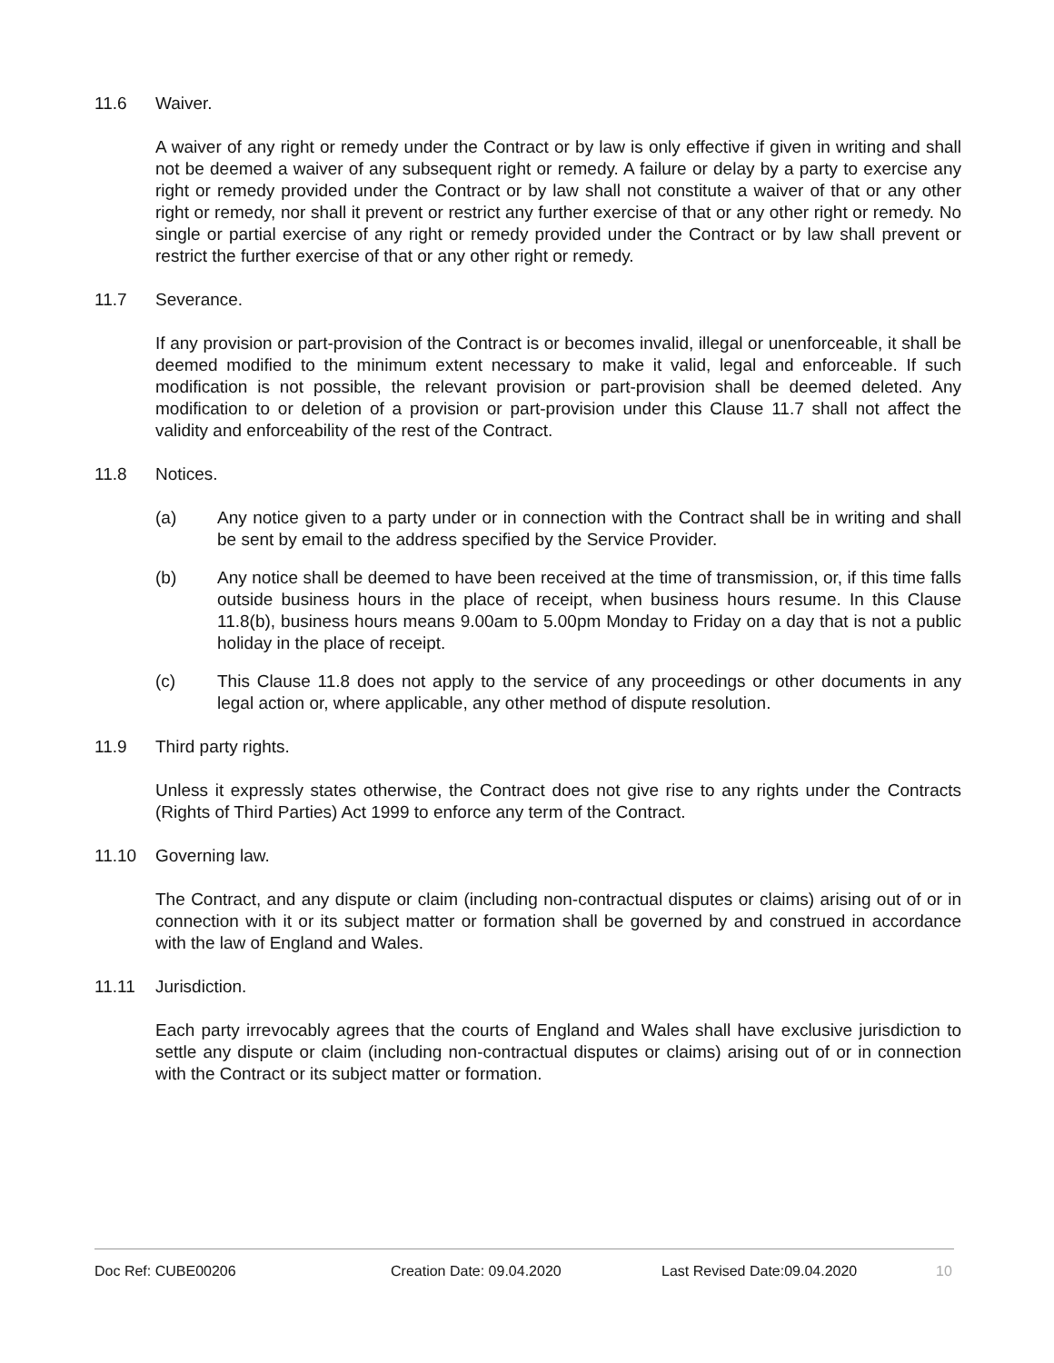11.6 Waiver.
A waiver of any right or remedy under the Contract or by law is only effective if given in writing and shall not be deemed a waiver of any subsequent right or remedy. A failure or delay by a party to exercise any right or remedy provided under the Contract or by law shall not constitute a waiver of that or any other right or remedy, nor shall it prevent or restrict any further exercise of that or any other right or remedy. No single or partial exercise of any right or remedy provided under the Contract or by law shall prevent or restrict the further exercise of that or any other right or remedy.
11.7 Severance.
If any provision or part-provision of the Contract is or becomes invalid, illegal or unenforceable, it shall be deemed modified to the minimum extent necessary to make it valid, legal and enforceable. If such modification is not possible, the relevant provision or part-provision shall be deemed deleted. Any modification to or deletion of a provision or part-provision under this Clause 11.7 shall not affect the validity and enforceability of the rest of the Contract.
11.8 Notices.
(a) Any notice given to a party under or in connection with the Contract shall be in writing and shall be sent by email to the address specified by the Service Provider.
(b) Any notice shall be deemed to have been received at the time of transmission, or, if this time falls outside business hours in the place of receipt, when business hours resume. In this Clause 11.8(b), business hours means 9.00am to 5.00pm Monday to Friday on a day that is not a public holiday in the place of receipt.
(c) This Clause 11.8 does not apply to the service of any proceedings or other documents in any legal action or, where applicable, any other method of dispute resolution.
11.9 Third party rights.
Unless it expressly states otherwise, the Contract does not give rise to any rights under the Contracts (Rights of Third Parties) Act 1999 to enforce any term of the Contract.
11.10 Governing law.
The Contract, and any dispute or claim (including non-contractual disputes or claims) arising out of or in connection with it or its subject matter or formation shall be governed by and construed in accordance with the law of England and Wales.
11.11 Jurisdiction.
Each party irrevocably agrees that the courts of England and Wales shall have exclusive jurisdiction to settle any dispute or claim (including non-contractual disputes or claims) arising out of or in connection with the Contract or its subject matter or formation.
Doc Ref: CUBE00206 Creation Date: 09.04.2020 Last Revised Date:09.04.2020 10